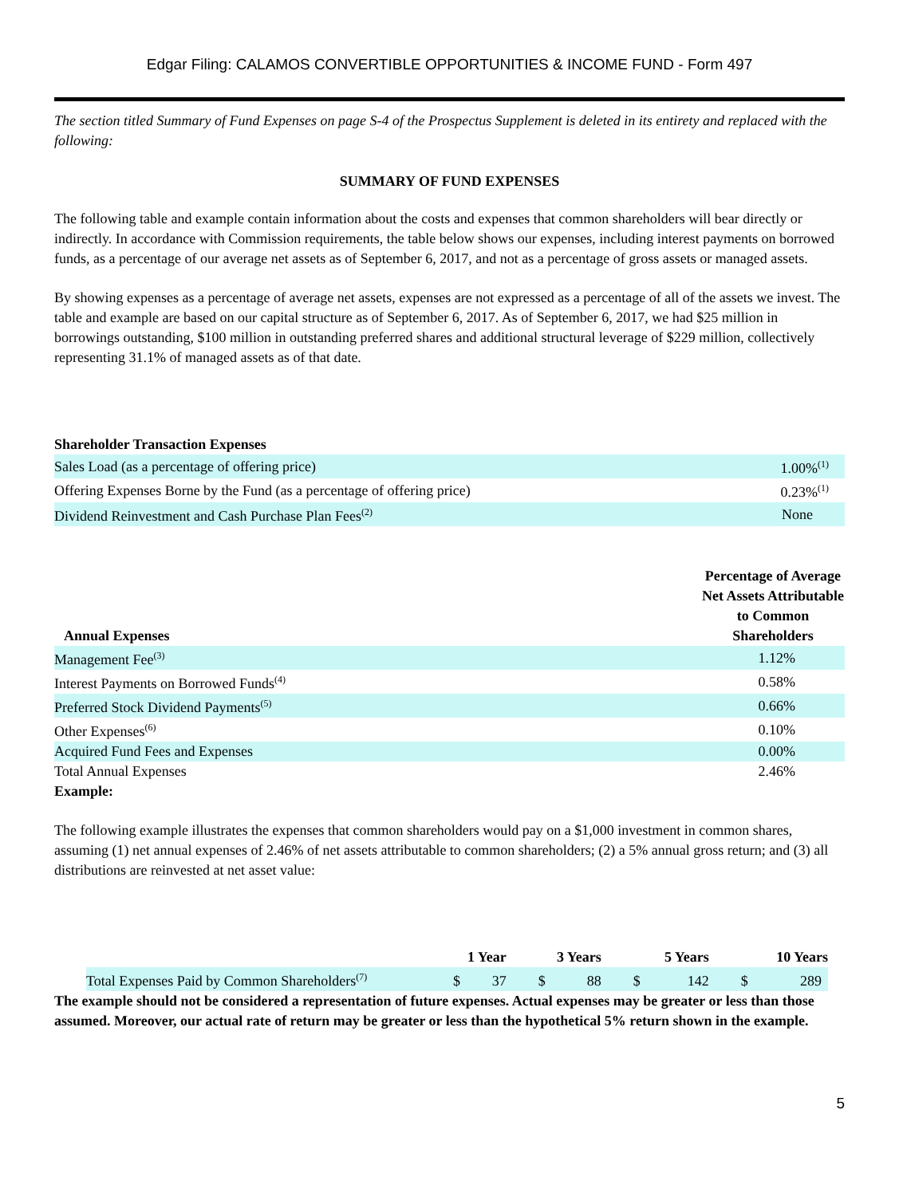Edgar Filing: CALAMOS CONVERTIBLE OPPORTUNITIES & INCOME FUND - Form 497
The section titled Summary of Fund Expenses on page S-4 of the Prospectus Supplement is deleted in its entirety and replaced with the following:
SUMMARY OF FUND EXPENSES
The following table and example contain information about the costs and expenses that common shareholders will bear directly or indirectly. In accordance with Commission requirements, the table below shows our expenses, including interest payments on borrowed funds, as a percentage of our average net assets as of September 6, 2017, and not as a percentage of gross assets or managed assets.
By showing expenses as a percentage of average net assets, expenses are not expressed as a percentage of all of the assets we invest. The table and example are based on our capital structure as of September 6, 2017. As of September 6, 2017, we had $25 million in borrowings outstanding, $100 million in outstanding preferred shares and additional structural leverage of $229 million, collectively representing 31.1% of managed assets as of that date.
| Shareholder Transaction Expenses | |
| --- | --- |
| Sales Load (as a percentage of offering price) | 1.00%<sup>(1)</sup> |
| Offering Expenses Borne by the Fund (as a percentage of offering price) | 0.23%<sup>(1)</sup> |
| Dividend Reinvestment and Cash Purchase Plan Fees<sup>(2)</sup> | None |
| Annual Expenses | Percentage of Average Net Assets Attributable to Common Shareholders |
| --- | --- |
| Management Fee<sup>(3)</sup> | 1.12% |
| Interest Payments on Borrowed Funds<sup>(4)</sup> | 0.58% |
| Preferred Stock Dividend Payments<sup>(5)</sup> | 0.66% |
| Other Expenses<sup>(6)</sup> | 0.10% |
| Acquired Fund Fees and Expenses | 0.00% |
| Total Annual Expenses | 2.46% |
Example:
The following example illustrates the expenses that common shareholders would pay on a $1,000 investment in common shares, assuming (1) net annual expenses of 2.46% of net assets attributable to common shareholders; (2) a 5% annual gross return; and (3) all distributions are reinvested at net asset value:
| | 1 Year | | 3 Years | | 5 Years | | 10 Years | |
| --- | --- | --- | --- | --- | --- | --- | --- | --- |
| Total Expenses Paid by Common Shareholders<sup>(7)</sup> | $ | 37 | $ | 88 | $ | 142 | $ | 289 |
The example should not be considered a representation of future expenses. Actual expenses may be greater or less than those assumed. Moreover, our actual rate of return may be greater or less than the hypothetical 5% return shown in the example.
5